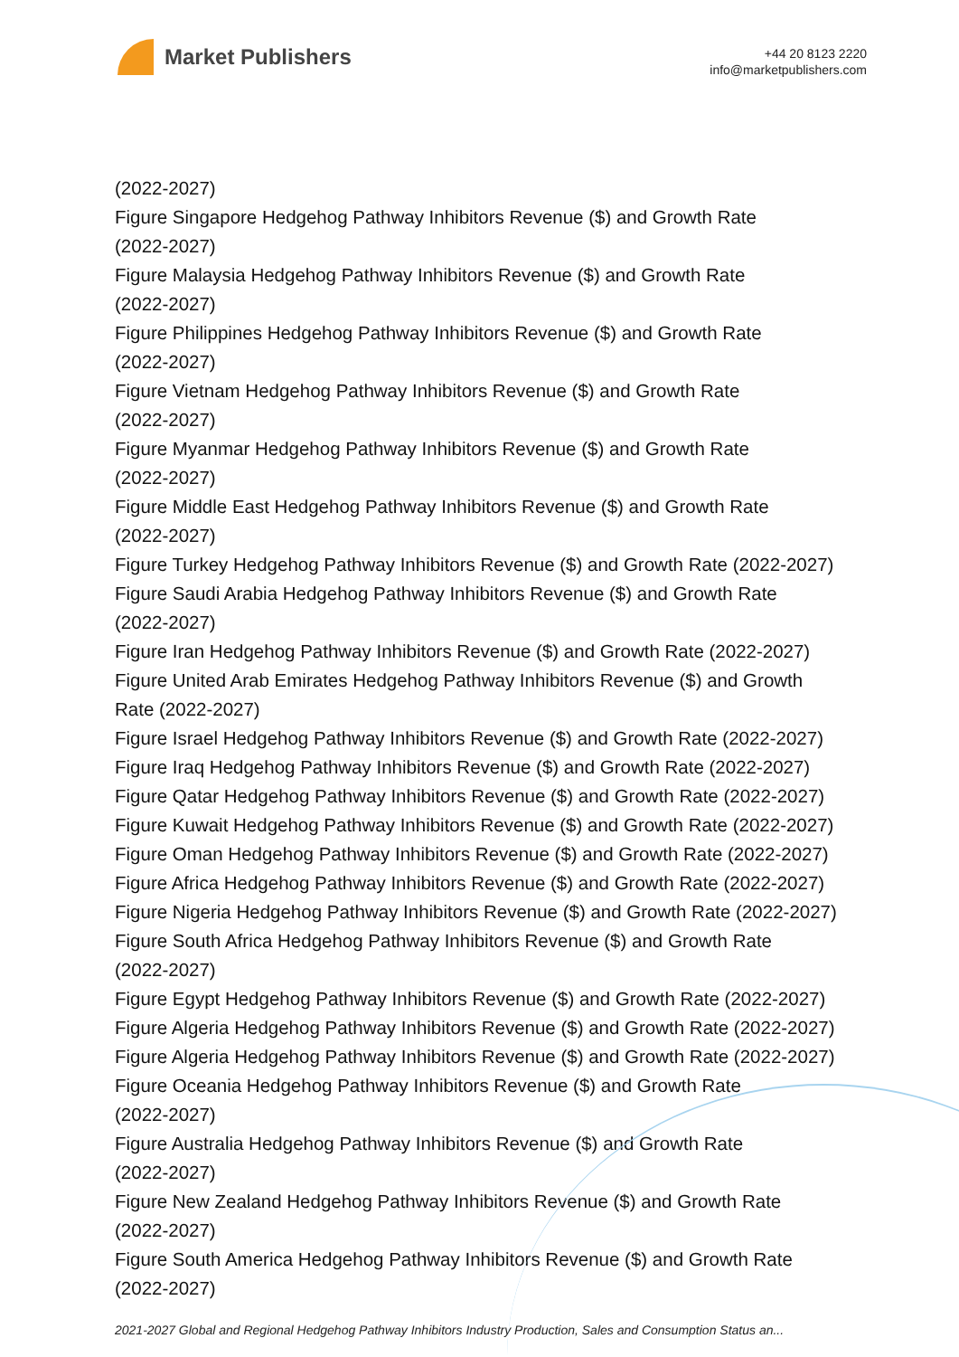Market Publishers
+44 20 8123 2220
info@marketpublishers.com
(2022-2027)
Figure Singapore Hedgehog Pathway Inhibitors Revenue ($) and Growth Rate
(2022-2027)
Figure Malaysia Hedgehog Pathway Inhibitors Revenue ($) and Growth Rate
(2022-2027)
Figure Philippines Hedgehog Pathway Inhibitors Revenue ($) and Growth Rate
(2022-2027)
Figure Vietnam Hedgehog Pathway Inhibitors Revenue ($) and Growth Rate
(2022-2027)
Figure Myanmar Hedgehog Pathway Inhibitors Revenue ($) and Growth Rate
(2022-2027)
Figure Middle East Hedgehog Pathway Inhibitors Revenue ($) and Growth Rate
(2022-2027)
Figure Turkey Hedgehog Pathway Inhibitors Revenue ($) and Growth Rate (2022-2027)
Figure Saudi Arabia Hedgehog Pathway Inhibitors Revenue ($) and Growth Rate
(2022-2027)
Figure Iran Hedgehog Pathway Inhibitors Revenue ($) and Growth Rate (2022-2027)
Figure United Arab Emirates Hedgehog Pathway Inhibitors Revenue ($) and Growth
Rate (2022-2027)
Figure Israel Hedgehog Pathway Inhibitors Revenue ($) and Growth Rate (2022-2027)
Figure Iraq Hedgehog Pathway Inhibitors Revenue ($) and Growth Rate (2022-2027)
Figure Qatar Hedgehog Pathway Inhibitors Revenue ($) and Growth Rate (2022-2027)
Figure Kuwait Hedgehog Pathway Inhibitors Revenue ($) and Growth Rate (2022-2027)
Figure Oman Hedgehog Pathway Inhibitors Revenue ($) and Growth Rate (2022-2027)
Figure Africa Hedgehog Pathway Inhibitors Revenue ($) and Growth Rate (2022-2027)
Figure Nigeria Hedgehog Pathway Inhibitors Revenue ($) and Growth Rate (2022-2027)
Figure South Africa Hedgehog Pathway Inhibitors Revenue ($) and Growth Rate
(2022-2027)
Figure Egypt Hedgehog Pathway Inhibitors Revenue ($) and Growth Rate (2022-2027)
Figure Algeria Hedgehog Pathway Inhibitors Revenue ($) and Growth Rate (2022-2027)
Figure Algeria Hedgehog Pathway Inhibitors Revenue ($) and Growth Rate (2022-2027)
Figure Oceania Hedgehog Pathway Inhibitors Revenue ($) and Growth Rate
(2022-2027)
Figure Australia Hedgehog Pathway Inhibitors Revenue ($) and Growth Rate
(2022-2027)
Figure New Zealand Hedgehog Pathway Inhibitors Revenue ($) and Growth Rate
(2022-2027)
Figure South America Hedgehog Pathway Inhibitors Revenue ($) and Growth Rate
(2022-2027)
2021-2027 Global and Regional Hedgehog Pathway Inhibitors Industry Production, Sales and Consumption Status an...